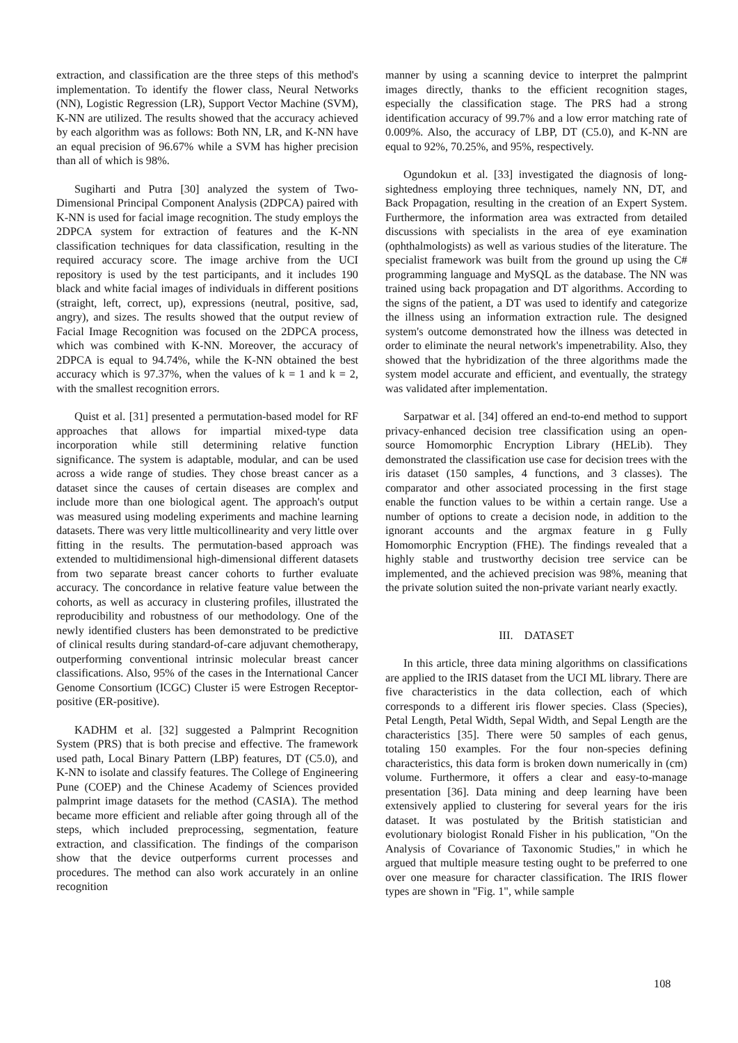extraction, and classification are the three steps of this method's implementation. To identify the flower class, Neural Networks (NN), Logistic Regression (LR), Support Vector Machine (SVM), K-NN are utilized. The results showed that the accuracy achieved by each algorithm was as follows: Both NN, LR, and K-NN have an equal precision of 96.67% while a SVM has higher precision than all of which is 98%.
Sugiharti and Putra [30] analyzed the system of Two-Dimensional Principal Component Analysis (2DPCA) paired with K-NN is used for facial image recognition. The study employs the 2DPCA system for extraction of features and the K-NN classification techniques for data classification, resulting in the required accuracy score. The image archive from the UCI repository is used by the test participants, and it includes 190 black and white facial images of individuals in different positions (straight, left, correct, up), expressions (neutral, positive, sad, angry), and sizes. The results showed that the output review of Facial Image Recognition was focused on the 2DPCA process, which was combined with K-NN. Moreover, the accuracy of 2DPCA is equal to 94.74%, while the K-NN obtained the best accuracy which is 97.37%, when the values of k = 1 and k = 2, with the smallest recognition errors.
Quist et al. [31] presented a permutation-based model for RF approaches that allows for impartial mixed-type data incorporation while still determining relative function significance. The system is adaptable, modular, and can be used across a wide range of studies. They chose breast cancer as a dataset since the causes of certain diseases are complex and include more than one biological agent. The approach's output was measured using modeling experiments and machine learning datasets. There was very little multicollinearity and very little over fitting in the results. The permutation-based approach was extended to multidimensional high-dimensional different datasets from two separate breast cancer cohorts to further evaluate accuracy. The concordance in relative feature value between the cohorts, as well as accuracy in clustering profiles, illustrated the reproducibility and robustness of our methodology. One of the newly identified clusters has been demonstrated to be predictive of clinical results during standard-of-care adjuvant chemotherapy, outperforming conventional intrinsic molecular breast cancer classifications. Also, 95% of the cases in the International Cancer Genome Consortium (ICGC) Cluster i5 were Estrogen Receptor-positive (ER-positive).
KADHM et al. [32] suggested a Palmprint Recognition System (PRS) that is both precise and effective. The framework used path, Local Binary Pattern (LBP) features, DT (C5.0), and K-NN to isolate and classify features. The College of Engineering Pune (COEP) and the Chinese Academy of Sciences provided palmprint image datasets for the method (CASIA). The method became more efficient and reliable after going through all of the steps, which included preprocessing, segmentation, feature extraction, and classification. The findings of the comparison show that the device outperforms current processes and procedures. The method can also work accurately in an online recognition
manner by using a scanning device to interpret the palmprint images directly, thanks to the efficient recognition stages, especially the classification stage. The PRS had a strong identification accuracy of 99.7% and a low error matching rate of 0.009%. Also, the accuracy of LBP, DT (C5.0), and K-NN are equal to 92%, 70.25%, and 95%, respectively.
Ogundokun et al. [33] investigated the diagnosis of long-sightedness employing three techniques, namely NN, DT, and Back Propagation, resulting in the creation of an Expert System. Furthermore, the information area was extracted from detailed discussions with specialists in the area of eye examination (ophthalmologists) as well as various studies of the literature. The specialist framework was built from the ground up using the C# programming language and MySQL as the database. The NN was trained using back propagation and DT algorithms. According to the signs of the patient, a DT was used to identify and categorize the illness using an information extraction rule. The designed system's outcome demonstrated how the illness was detected in order to eliminate the neural network's impenetrability. Also, they showed that the hybridization of the three algorithms made the system model accurate and efficient, and eventually, the strategy was validated after implementation.
Sarpatwar et al. [34] offered an end-to-end method to support privacy-enhanced decision tree classification using an open-source Homomorphic Encryption Library (HELib). They demonstrated the classification use case for decision trees with the iris dataset (150 samples, 4 functions, and 3 classes). The comparator and other associated processing in the first stage enable the function values to be within a certain range. Use a number of options to create a decision node, in addition to the ignorant accounts and the argmax feature in g Fully Homomorphic Encryption (FHE). The findings revealed that a highly stable and trustworthy decision tree service can be implemented, and the achieved precision was 98%, meaning that the private solution suited the non-private variant nearly exactly.
III. DATASET
In this article, three data mining algorithms on classifications are applied to the IRIS dataset from the UCI ML library. There are five characteristics in the data collection, each of which corresponds to a different iris flower species. Class (Species), Petal Length, Petal Width, Sepal Width, and Sepal Length are the characteristics [35]. There were 50 samples of each genus, totaling 150 examples. For the four non-species defining characteristics, this data form is broken down numerically in (cm) volume. Furthermore, it offers a clear and easy-to-manage presentation [36]. Data mining and deep learning have been extensively applied to clustering for several years for the iris dataset. It was postulated by the British statistician and evolutionary biologist Ronald Fisher in his publication, "On the Analysis of Covariance of Taxonomic Studies," in which he argued that multiple measure testing ought to be preferred to one over one measure for character classification. The IRIS flower types are shown in "Fig. 1", while sample
108